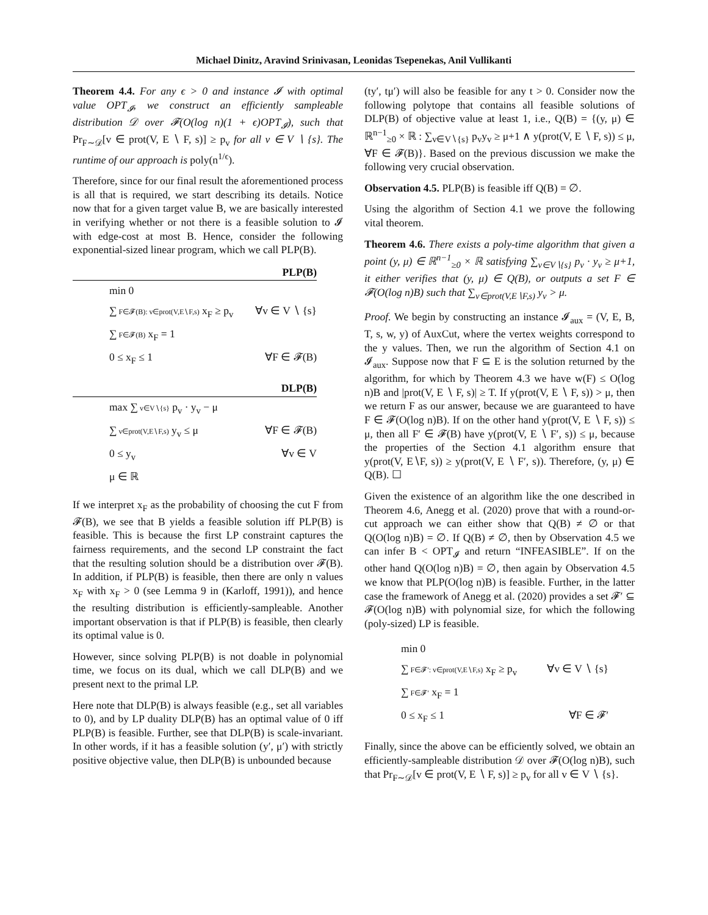Michael Dinitz, Aravind Srinivasan, Leonidas Tsepenekas, Anil Vullikanti
Theorem 4.4. For any ϵ > 0 and instance 𝓘 with optimal value OPT<sub>𝓘</sub>, we construct an efficiently sampleable distribution 𝒟 over 𝓕(O(log n)(1 + ϵ)OPT<sub>𝓘</sub>), such that Pr<sub>F∼𝒟</sub>[v ∈ prot(V, E ∖ F, s)] ≥ p<sub>v</sub> for all v ∈ V ∖ {s}. The runtime of our approach is poly(n<sup>1/ϵ</sup>).
Therefore, since for our final result the aforementioned process is all that is required, we start describing its details. Notice now that for a given target value B, we are basically interested in verifying whether or not there is a feasible solution to 𝓘 with edge-cost at most B. Hence, consider the following exponential-sized linear program, which we call PLP(B).
PLP(B)
min 0
∑ F∈𝓕(B): v∈prot(V,E∖F,s) x<sub>F</sub> ≥ p<sub>v</sub> ∀v ∈ V ∖ {s}
∑ F∈𝓕(B) x<sub>F</sub> = 1
0 ≤ x<sub>F</sub> ≤ 1 ∀F ∈ 𝓕(B)
DLP(B)
max ∑ v∈V∖{s} p<sub>v</sub> · y<sub>v</sub> − μ
∑ v∈prot(V,E∖F,s) y<sub>v</sub> ≤ μ ∀F ∈ 𝓕(B)
0 ≤ y<sub>v</sub> ∀v ∈ V
μ ∈ ℝ
If we interpret x<sub>F</sub> as the probability of choosing the cut F from 𝓕(B), we see that B yields a feasible solution iff PLP(B) is feasible. This is because the first LP constraint captures the fairness requirements, and the second LP constraint the fact that the resulting solution should be a distribution over 𝓕(B). In addition, if PLP(B) is feasible, then there are only n values x<sub>F</sub> with x<sub>F</sub> > 0 (see Lemma 9 in (Karloff, 1991)), and hence the resulting distribution is efficiently-sampleable. Another important observation is that if PLP(B) is feasible, then clearly its optimal value is 0.
However, since solving PLP(B) is not doable in polynomial time, we focus on its dual, which we call DLP(B) and we present next to the primal LP.
Here note that DLP(B) is always feasible (e.g., set all variables to 0), and by LP duality DLP(B) has an optimal value of 0 iff PLP(B) is feasible. Further, see that DLP(B) is scale-invariant. In other words, if it has a feasible solution (y′, μ′) with strictly positive objective value, then DLP(B) is unbounded because
(ty′, tμ′) will also be feasible for any t > 0. Consider now the following polytope that contains all feasible solutions of DLP(B) of objective value at least 1, i.e., Q(B) = {(y, μ) ∈ ℝ<sup>n−1</sup><sub>≥0</sub> × ℝ : ∑<sub>v∈V∖{s}</sub> p<sub>v</sub>y<sub>v</sub> ≥ μ+1 ∧ y(prot(V, E ∖ F, s)) ≤ μ, ∀F ∈ 𝓕(B)}. Based on the previous discussion we make the following very crucial observation.
Observation 4.5. PLP(B) is feasible iff Q(B) = ∅.
Using the algorithm of Section 4.1 we prove the following vital theorem.
Theorem 4.6. There exists a poly-time algorithm that given a point (y, μ) ∈ ℝ<sup>n−1</sup><sub>≥0</sub> × ℝ satisfying ∑<sub>v∈V∖{s}</sub> p<sub>v</sub> · y<sub>v</sub> ≥ μ+1, it either verifies that (y, μ) ∈ Q(B), or outputs a set F ∈ 𝓕(O(log n)B) such that ∑<sub>v∈prot(V,E∖F,s)</sub> y<sub>v</sub> > μ.
Proof. We begin by constructing an instance 𝓘<sub>aux</sub> = (V, E, B, T, s, w, y) of AuxCut, where the vertex weights correspond to the y values. Then, we run the algorithm of Section 4.1 on 𝓘<sub>aux</sub>. Suppose now that F ⊆ E is the solution returned by the algorithm, for which by Theorem 4.3 we have w(F) ≤ O(log n)B and |prot(V, E ∖ F, s)| ≥ T. If y(prot(V, E ∖ F, s)) > μ, then we return F as our answer, because we are guaranteed to have F ∈ 𝓕(O(log n)B). If on the other hand y(prot(V, E ∖ F, s)) ≤ μ, then all F′ ∈ 𝓕(B) have y(prot(V, E ∖ F′, s)) ≤ μ, because the properties of the Section 4.1 algorithm ensure that y(prot(V, E∖F, s)) ≥ y(prot(V, E ∖ F′, s)). Therefore, (y, μ) ∈ Q(B). ☐
Given the existence of an algorithm like the one described in Theorem 4.6, Anegg et al. (2020) prove that with a round-or-cut approach we can either show that Q(B) ≠ ∅ or that Q(O(log n)B) = ∅. If Q(B) ≠ ∅, then by Observation 4.5 we can infer B < OPT<sub>𝓘</sub> and return “INFEASIBLE”. If on the other hand Q(O(log n)B) = ∅, then again by Observation 4.5 we know that PLP(O(log n)B) is feasible. Further, in the latter case the framework of Anegg et al. (2020) provides a set 𝓕′ ⊆ 𝓕(O(log n)B) with polynomial size, for which the following (poly-sized) LP is feasible.
min 0
∑ F∈𝓕′: v∈prot(V,E∖F,s) x<sub>F</sub> ≥ p<sub>v</sub> ∀v ∈ V ∖ {s}
∑ F∈𝓕′ x<sub>F</sub> = 1
0 ≤ x<sub>F</sub> ≤ 1 ∀F ∈ 𝓕′
Finally, since the above can be efficiently solved, we obtain an efficiently-sampleable distribution 𝒟 over 𝓕(O(log n)B), such that Pr<sub>F∼𝒟</sub>[v ∈ prot(V, E ∖ F, s)] ≥ p<sub>v</sub> for all v ∈ V ∖ {s}.